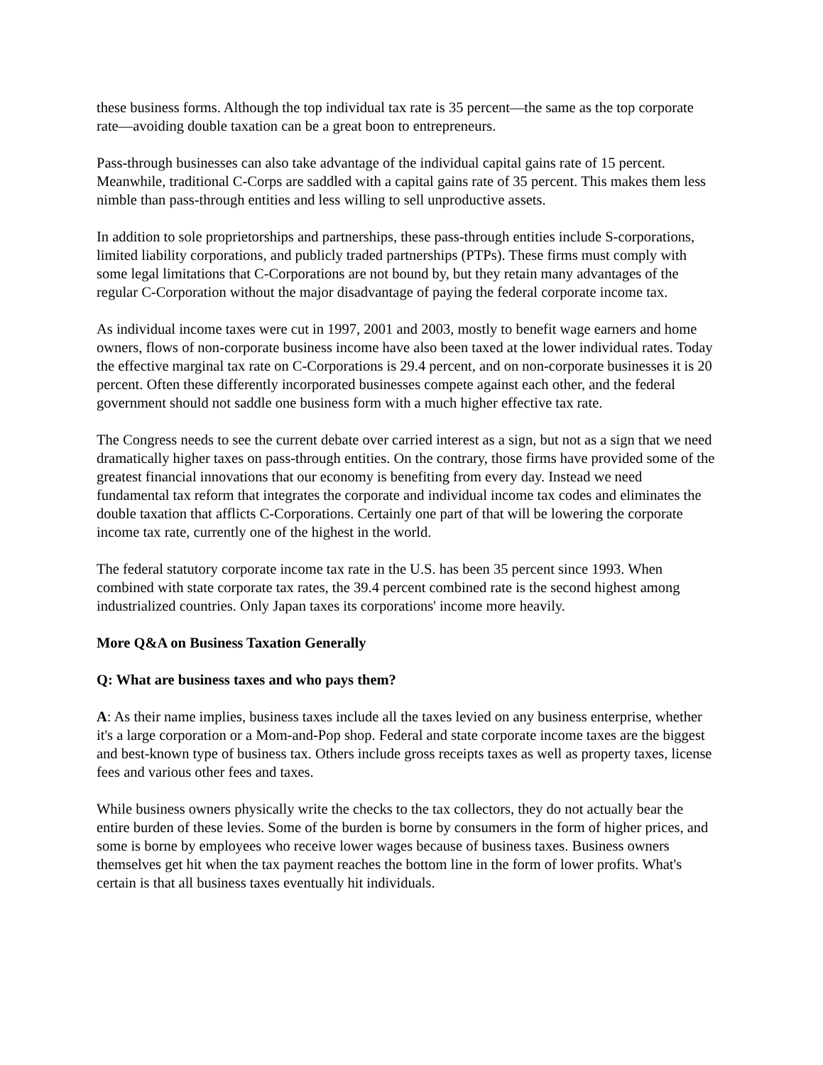these business forms. Although the top individual tax rate is 35 percent—the same as the top corporate rate—avoiding double taxation can be a great boon to entrepreneurs.
Pass-through businesses can also take advantage of the individual capital gains rate of 15 percent. Meanwhile, traditional C-Corps are saddled with a capital gains rate of 35 percent. This makes them less nimble than pass-through entities and less willing to sell unproductive assets.
In addition to sole proprietorships and partnerships, these pass-through entities include S-corporations, limited liability corporations, and publicly traded partnerships (PTPs). These firms must comply with some legal limitations that C-Corporations are not bound by, but they retain many advantages of the regular C-Corporation without the major disadvantage of paying the federal corporate income tax.
As individual income taxes were cut in 1997, 2001 and 2003, mostly to benefit wage earners and home owners, flows of non-corporate business income have also been taxed at the lower individual rates. Today the effective marginal tax rate on C-Corporations is 29.4 percent, and on non-corporate businesses it is 20 percent. Often these differently incorporated businesses compete against each other, and the federal government should not saddle one business form with a much higher effective tax rate.
The Congress needs to see the current debate over carried interest as a sign, but not as a sign that we need dramatically higher taxes on pass-through entities. On the contrary, those firms have provided some of the greatest financial innovations that our economy is benefiting from every day. Instead we need fundamental tax reform that integrates the corporate and individual income tax codes and eliminates the double taxation that afflicts C-Corporations. Certainly one part of that will be lowering the corporate income tax rate, currently one of the highest in the world.
The federal statutory corporate income tax rate in the U.S. has been 35 percent since 1993. When combined with state corporate tax rates, the 39.4 percent combined rate is the second highest among industrialized countries. Only Japan taxes its corporations' income more heavily.
More Q&A on Business Taxation Generally
Q: What are business taxes and who pays them?
A: As their name implies, business taxes include all the taxes levied on any business enterprise, whether it's a large corporation or a Mom-and-Pop shop. Federal and state corporate income taxes are the biggest and best-known type of business tax. Others include gross receipts taxes as well as property taxes, license fees and various other fees and taxes.
While business owners physically write the checks to the tax collectors, they do not actually bear the entire burden of these levies. Some of the burden is borne by consumers in the form of higher prices, and some is borne by employees who receive lower wages because of business taxes. Business owners themselves get hit when the tax payment reaches the bottom line in the form of lower profits. What's certain is that all business taxes eventually hit individuals.